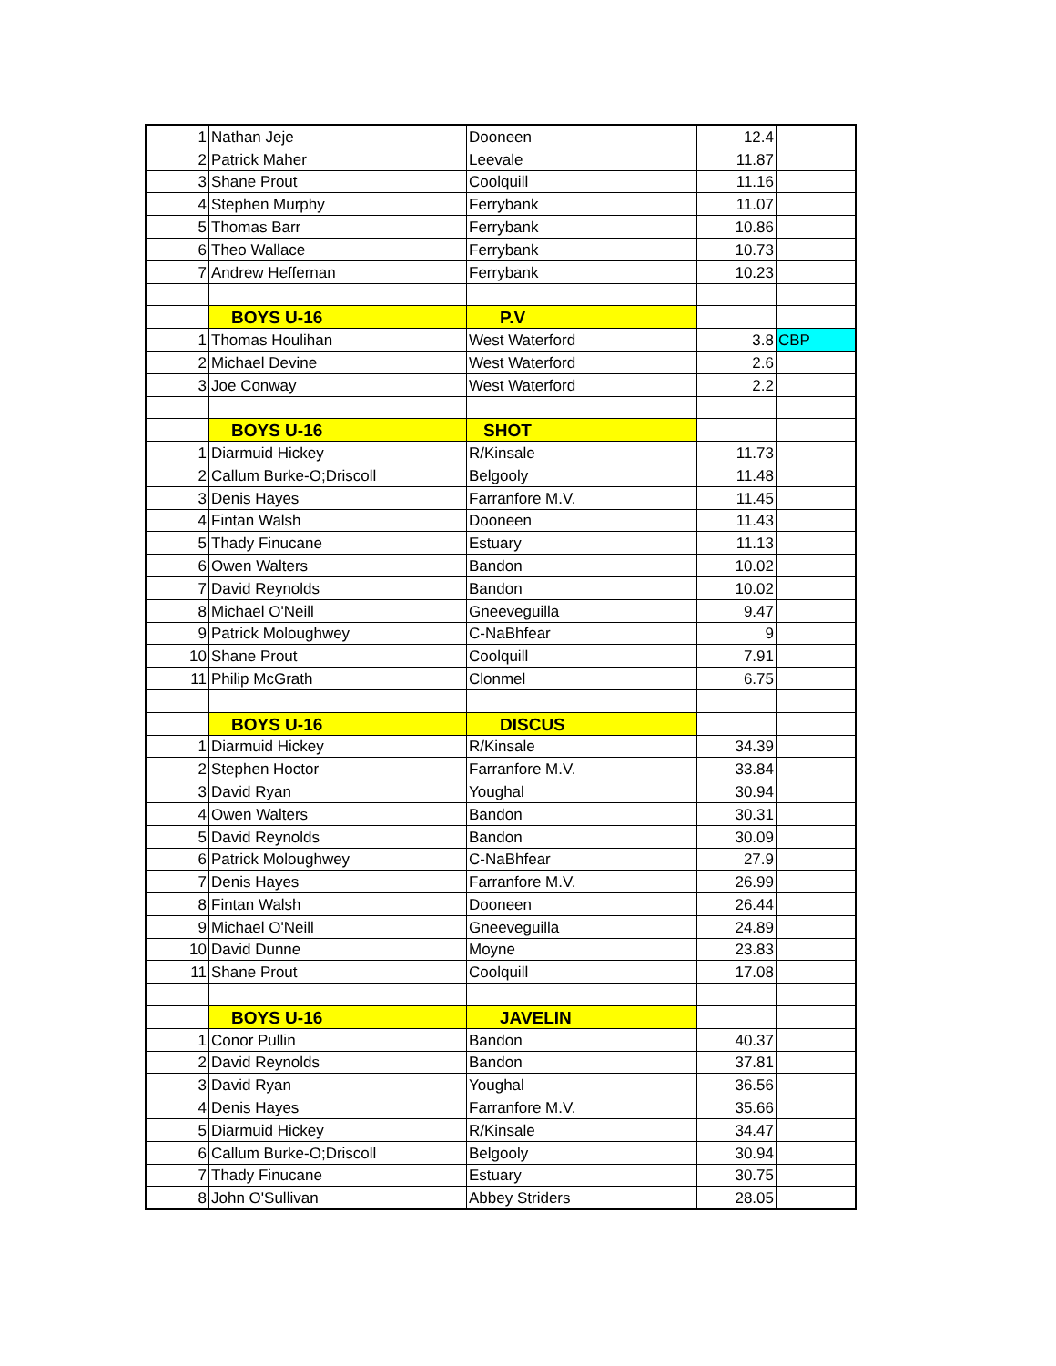| 1 | Nathan Jeje | Dooneen | 12.4 | |
| 2 | Patrick Maher | Leevale | 11.87 | |
| 3 | Shane Prout | Coolquill | 11.16 | |
| 4 | Stephen Murphy | Ferrybank | 11.07 | |
| 5 | Thomas Barr | Ferrybank | 10.86 | |
| 6 | Theo Wallace | Ferrybank | 10.73 | |
| 7 | Andrew Heffernan | Ferrybank | 10.23 | |
| | BOYS U-16 | P.V | | |
| 1 | Thomas Houlihan | West Waterford | 3.8 | CBP |
| 2 | Michael Devine | West Waterford | 2.6 | |
| 3 | Joe Conway | West Waterford | 2.2 | |
| | BOYS U-16 | SHOT | | |
| 1 | Diarmuid Hickey | R/Kinsale | 11.73 | |
| 2 | Callum Burke-O;Driscoll | Belgooly | 11.48 | |
| 3 | Denis Hayes | Farranfore M.V. | 11.45 | |
| 4 | Fintan Walsh | Dooneen | 11.43 | |
| 5 | Thady Finucane | Estuary | 11.13 | |
| 6 | Owen Walters | Bandon | 10.02 | |
| 7 | David Reynolds | Bandon | 10.02 | |
| 8 | Michael O'Neill | Gneeveguilla | 9.47 | |
| 9 | Patrick Moloughwey | C-NaBhfear | 9 | |
| 10 | Shane Prout | Coolquill | 7.91 | |
| 11 | Philip McGrath | Clonmel | 6.75 | |
| | BOYS U-16 | DISCUS | | |
| 1 | Diarmuid Hickey | R/Kinsale | 34.39 | |
| 2 | Stephen Hoctor | Farranfore M.V. | 33.84 | |
| 3 | David Ryan | Youghal | 30.94 | |
| 4 | Owen Walters | Bandon | 30.31 | |
| 5 | David Reynolds | Bandon | 30.09 | |
| 6 | Patrick Moloughwey | C-NaBhfear | 27.9 | |
| 7 | Denis Hayes | Farranfore M.V. | 26.99 | |
| 8 | Fintan Walsh | Dooneen | 26.44 | |
| 9 | Michael O'Neill | Gneeveguilla | 24.89 | |
| 10 | David Dunne | Moyne | 23.83 | |
| 11 | Shane Prout | Coolquill | 17.08 | |
| | BOYS U-16 | JAVELIN | | |
| 1 | Conor Pullin | Bandon | 40.37 | |
| 2 | David Reynolds | Bandon | 37.81 | |
| 3 | David Ryan | Youghal | 36.56 | |
| 4 | Denis Hayes | Farranfore M.V. | 35.66 | |
| 5 | Diarmuid Hickey | R/Kinsale | 34.47 | |
| 6 | Callum Burke-O;Driscoll | Belgooly | 30.94 | |
| 7 | Thady Finucane | Estuary | 30.75 | |
| 8 | John O'Sullivan | Abbey Striders | 28.05 | |